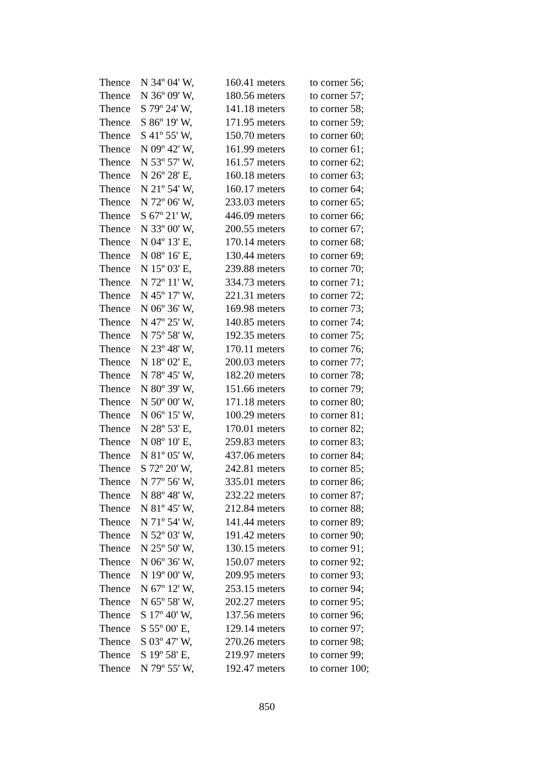| Thence | N 34º 04' W, | 160.41 meters | to corner 56; |
| Thence | N 36º 09' W, | 180.56 meters | to corner 57; |
| Thence | S 79º 24' W, | 141.18 meters | to corner 58; |
| Thence | S 86º 19' W, | 171.95 meters | to corner 59; |
| Thence | S 41º 55' W, | 150.70 meters | to corner 60; |
| Thence | N 09º 42' W, | 161.99 meters | to corner 61; |
| Thence | N 53º 57' W, | 161.57 meters | to corner 62; |
| Thence | N 26º 28' E, | 160.18 meters | to corner 63; |
| Thence | N 21º 54' W, | 160.17 meters | to corner 64; |
| Thence | N 72º 06' W, | 233.03 meters | to corner 65; |
| Thence | S 67º 21' W, | 446.09 meters | to corner 66; |
| Thence | N 33º 00' W, | 200.55 meters | to corner 67; |
| Thence | N 04º 13' E, | 170.14 meters | to corner 68; |
| Thence | N 08º 16' E, | 130.44 meters | to corner 69; |
| Thence | N 15º 03' E, | 239.88 meters | to corner 70; |
| Thence | N 72º 11' W, | 334.73 meters | to corner 71; |
| Thence | N 45º 17' W, | 221.31 meters | to corner 72; |
| Thence | N 06º 36' W, | 169.98 meters | to corner 73; |
| Thence | N 47º 25' W, | 140.85 meters | to corner 74; |
| Thence | N 75º 58' W, | 192.35 meters | to corner 75; |
| Thence | N 23º 48' W, | 170.11 meters | to corner 76; |
| Thence | N 18º 02' E, | 200.03 meters | to corner 77; |
| Thence | N 78º 45' W, | 182.20 meters | to corner 78; |
| Thence | N 80º 39' W, | 151.66 meters | to corner 79; |
| Thence | N 50º 00' W, | 171.18 meters | to corner 80; |
| Thence | N 06º 15' W, | 100.29 meters | to corner 81; |
| Thence | N 28º 53' E, | 170.01 meters | to corner 82; |
| Thence | N 08º 10' E, | 259.83 meters | to corner 83; |
| Thence | N 81º 05' W, | 437.06 meters | to corner 84; |
| Thence | S 72º 20' W, | 242.81 meters | to corner 85; |
| Thence | N 77º 56' W, | 335.01 meters | to corner 86; |
| Thence | N 88º 48' W, | 232.22 meters | to corner 87; |
| Thence | N 81º 45' W, | 212.84 meters | to corner 88; |
| Thence | N 71º 54' W, | 141.44 meters | to corner 89; |
| Thence | N 52º 03' W, | 191.42 meters | to corner 90; |
| Thence | N 25º 50' W, | 130.15 meters | to corner 91; |
| Thence | N 06º 36' W, | 150.07 meters | to corner 92; |
| Thence | N 19º 00' W, | 209.95 meters | to corner 93; |
| Thence | N 67º 12' W, | 253.15 meters | to corner 94; |
| Thence | N 65º 58' W, | 202.27 meters | to corner 95; |
| Thence | S 17º 40' W, | 137.56 meters | to corner 96; |
| Thence | S 55º 00' E, | 129.14 meters | to corner 97; |
| Thence | S 03º 47' W, | 270.26 meters | to corner 98; |
| Thence | S 19º 58' E, | 219.97 meters | to corner 99; |
| Thence | N 79º 55' W, | 192.47 meters | to corner 100; |
850